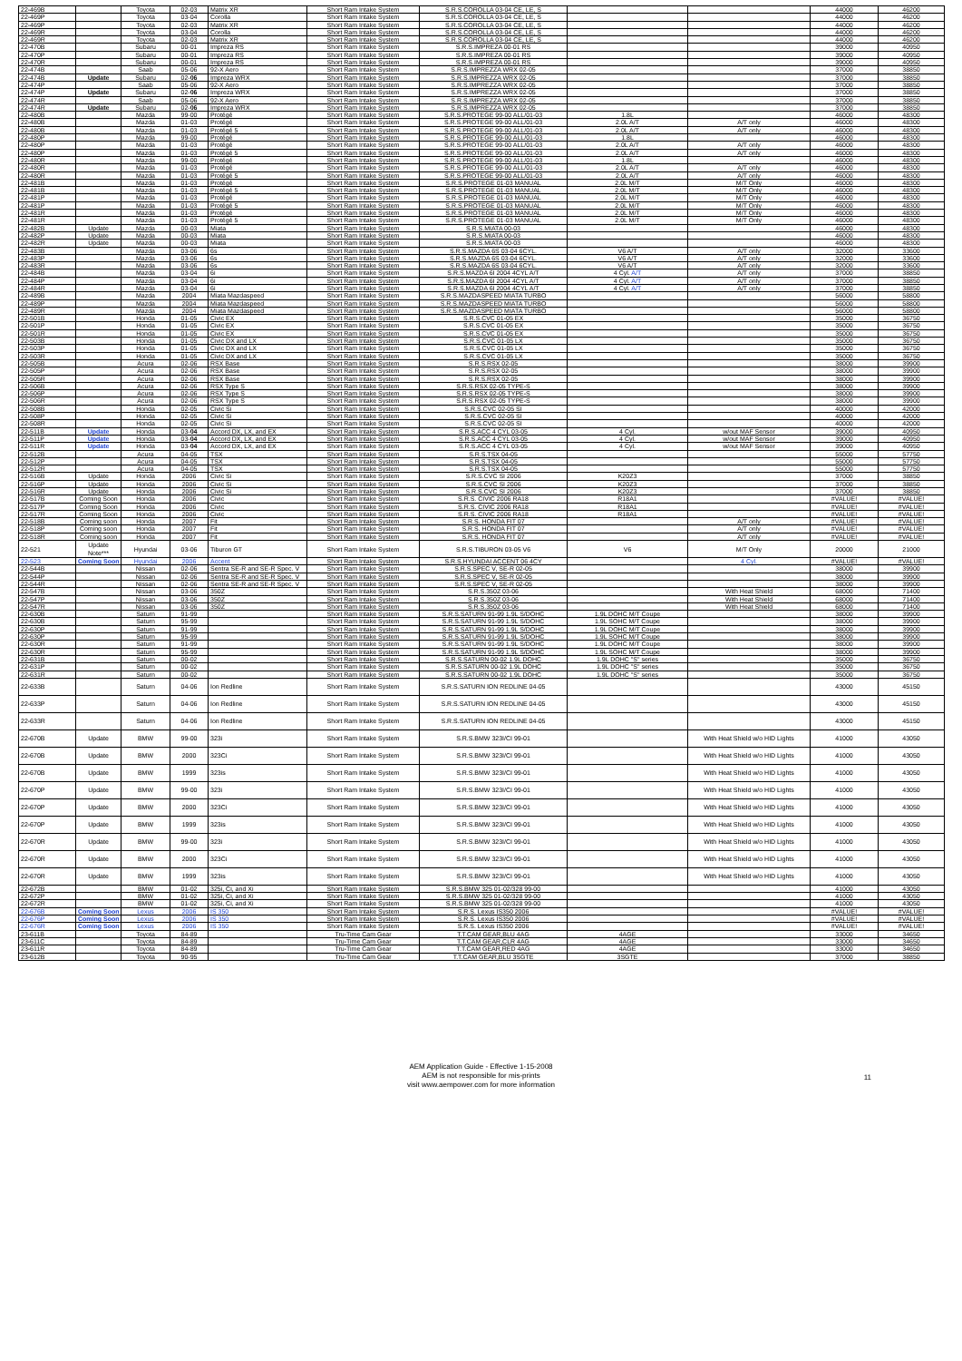| 22-469B | | Toyota | 02-03 | Matrix XR | Short Ram Intake System | S.R.S.COROLLA 03-04 CE, LE, S | | | 44000 | 46200 |
| 22-469P | | Toyota | 03-04 | Corolla | Short Ram Intake System | S.R.S.COROLLA 03-04 CE, LE, S | | | 44000 | 46200 |
| 22-469P | | Toyota | 02-03 | Matrix XR | Short Ram Intake System | S.R.S.COROLLA 03-04 CE, LE, S | | | 44000 | 46200 |
| 22-469R | | Toyota | 03-04 | Corolla | Short Ram Intake System | S.R.S.COROLLA 03-04 CE, LE, S | | | 44000 | 46200 |
| 22-469R | | Toyota | 02-03 | Matrix XR | Short Ram Intake System | S.R.S.COROLLA 03-04 CE, LE, S | | | 44000 | 46200 |
| 22-470B | | Subaru | 00-01 | Impreza RS | Short Ram Intake System | S.R.S.IMPREZA 00-01 RS | | | 39000 | 40950 |
| 22-470P | | Subaru | 00-01 | Impreza RS | Short Ram Intake System | S.R.S.IMPREZA 00-01 RS | | | 39000 | 40950 |
| 22-470R | | Subaru | 00-01 | Impreza RS | Short Ram Intake System | S.R.S.IMPREZA 00-01 RS | | | 39000 | 40950 |
| 22-474B | | Saab | 05-06 | 92-X Aero | Short Ram Intake System | S.R.S.IMPREZZA WRX 02-05 | | | 37000 | 38850 |
| 22-474B | Update | Subaru | 02- 06 | Impreza WRX | Short Ram Intake System | S.R.S.IMPREZZA WRX 02-05 | | | 37000 | 38850 |
| 22-474P | | Saab | 05-06 | 92-X Aero | Short Ram Intake System | S.R.S.IMPREZZA WRX 02-05 | | | 37000 | 38850 |
| 22-474P | Update | Subaru | 02- 06 | Impreza WRX | Short Ram Intake System | S.R.S.IMPREZZA WRX 02-05 | | | 37000 | 38850 |
| 22-474R | | Saab | 05-06 | 92-X Aero | Short Ram Intake System | S.R.S.IMPREZZA WRX 02-05 | | | 37000 | 38850 |
| 22-474R | Update | Subaru | 02- 06 | Impreza WRX | Short Ram Intake System | S.R.S.IMPREZZA WRX 02-05 | | | 37000 | 38850 |
| 22-480B | | Mazda | 99-00 | Protégé | Short Ram Intake System | S.R.S.PROTEGE 99-00 ALL/01-03 | 1.8L | | 46000 | 48300 |
| 22-480B | | Mazda | 01-03 | Protégé | Short Ram Intake System | S.R.S.PROTEGE 99-00 ALL/01-03 | 2.0L A/T | A/T only | 46000 | 48300 |
| 22-480B | | Mazda | 01-03 | Protégé 5 | Short Ram Intake System | S.R.S.PROTEGE 99-00 ALL/01-03 | 2.0L A/T | A/T only | 46000 | 48300 |
| 22-480P | | Mazda | 99-00 | Protégé | Short Ram Intake System | S.R.S.PROTEGE 99-00 ALL/01-03 | 1.8L | | 46000 | 48300 |
| 22-480P | | Mazda | 01-03 | Protégé | Short Ram Intake System | S.R.S.PROTEGE 99-00 ALL/01-03 | 2.0L A/T | A/T only | 46000 | 48300 |
| 22-480P | | Mazda | 01-03 | Protégé 5 | Short Ram Intake System | S.R.S.PROTEGE 99-00 ALL/01-03 | 2.0L A/T | A/T only | 46000 | 48300 |
| 22-480R | | Mazda | 99-00 | Protégé | Short Ram Intake System | S.R.S.PROTEGE 99-00 ALL/01-03 | 1.8L | | 46000 | 48300 |
| 22-480R | | Mazda | 01-03 | Protégé | Short Ram Intake System | S.R.S.PROTEGE 99-00 ALL/01-03 | 2.0L A/T | A/T only | 46000 | 48300 |
| 22-480R | | Mazda | 01-03 | Protégé 5 | Short Ram Intake System | S.R.S.PROTEGE 99-00 ALL/01-03 | 2.0L A/T | A/T only | 46000 | 48300 |
| 22-481B | | Mazda | 01-03 | Protégé | Short Ram Intake System | S.R.S.PROTEGE 01-03 MANUAL | 2.0L M/T | M/T Only | 46000 | 48300 |
| 22-481B | | Mazda | 01-03 | Protégé 5 | Short Ram Intake System | S.R.S.PROTEGE 01-03 MANUAL | 2.0L M/T | M/T Only | 46000 | 48300 |
| 22-481P | | Mazda | 01-03 | Protégé | Short Ram Intake System | S.R.S.PROTEGE 01-03 MANUAL | 2.0L M/T | M/T Only | 46000 | 48300 |
| 22-481P | | Mazda | 01-03 | Protégé 5 | Short Ram Intake System | S.R.S.PROTEGE 01-03 MANUAL | 2.0L M/T | M/T Only | 46000 | 48300 |
| 22-481R | | Mazda | 01-03 | Protégé | Short Ram Intake System | S.R.S.PROTEGE 01-03 MANUAL | 2.0L M/T | M/T Only | 46000 | 48300 |
| 22-481R | | Mazda | 01-03 | Protégé 5 | Short Ram Intake System | S.R.S.PROTEGE 01-03 MANUAL | 2.0L M/T | M/T Only | 46000 | 48300 |
| 22-482B | Update | Mazda | 00-03 | Miata | Short Ram Intake System | S.R.S.MIATA 00-03 | | | 46000 | 48300 |
| 22-482P | Update | Mazda | 00-03 | Miata | Short Ram Intake System | S.R.S.MIATA 00-03 | | | 46000 | 48300 |
| 22-482R | Update | Mazda | 00-03 | Miata | Short Ram Intake System | S.R.S.MIATA 00-03 | | | 46000 | 48300 |
| 22-483B | | Mazda | 03-06 | 6s | Short Ram Intake System | S.R.S.MAZDA 6S 03-04 6CYL. | V6 A/T | A/T only | 32000 | 33600 |
| 22-483P | | Mazda | 03-06 | 6s | Short Ram Intake System | S.R.S.MAZDA 6S 03-04 6CYL. | V6 A/T | A/T only | 32000 | 33600 |
| 22-483R | | Mazda | 03-06 | 6s | Short Ram Intake System | S.R.S.MAZDA 6S 03-04 6CYL. | V6 A/T | A/T only | 32000 | 33600 |
| 22-484B | | Mazda | 03-04 | 6i | Short Ram Intake System | S.R.S.MAZDA 6I 2004 4CYL A/T | 4 Cyl. A/T | A/T only | 37000 | 38850 |
| 22-484P | | Mazda | 03-04 | 6i | Short Ram Intake System | S.R.S.MAZDA 6I 2004 4CYL A/T | 4 Cyl. A/T | A/T only | 37000 | 38850 |
| 22-484R | | Mazda | 03-04 | 6i | Short Ram Intake System | S.R.S.MAZDA 6I 2004 4CYL A/T | 4 Cyl. A/T | A/T only | 37000 | 38850 |
| 22-489B | | Mazda | 2004 | Miata Mazdaspeed | Short Ram Intake System | S.R.S.MAZDASPEED MIATA TURBO | | | 56000 | 58800 |
| 22-489P | | Mazda | 2004 | Miata Mazdaspeed | Short Ram Intake System | S.R.S.MAZDASPEED MIATA TURBO | | | 56000 | 58800 |
| 22-489R | | Mazda | 2004 | Miata Mazdaspeed | Short Ram Intake System | S.R.S.MAZDASPEED MIATA TURBO | | | 56000 | 58800 |
| 22-501B | | Honda | 01-05 | Civic EX | Short Ram Intake System | S.R.S.CVC 01-05 EX | | | 35000 | 36750 |
| 22-501P | | Honda | 01-05 | Civic EX | Short Ram Intake System | S.R.S.CVC 01-05 EX | | | 35000 | 36750 |
| 22-501R | | Honda | 01-05 | Civic EX | Short Ram Intake System | S.R.S.CVC 01-05 EX | | | 35000 | 36750 |
| 22-503B | | Honda | 01-05 | Civic DX and LX | Short Ram Intake System | S.R.S.CVC 01-05 LX | | | 35000 | 36750 |
| 22-503P | | Honda | 01-05 | Civic DX and LX | Short Ram Intake System | S.R.S.CVC 01-05 LX | | | 35000 | 36750 |
| 22-503R | | Honda | 01-05 | Civic DX and LX | Short Ram Intake System | S.R.S.CVC 01-05 LX | | | 35000 | 36750 |
| 22-505B | | Acura | 02-06 | RSX Base | Short Ram Intake System | S.R.S.RSX 02-05 | | | 38000 | 39900 |
| 22-505P | | Acura | 02-06 | RSX Base | Short Ram Intake System | S.R.S.RSX 02-05 | | | 38000 | 39900 |
| 22-505R | | Acura | 02-06 | RSX Base | Short Ram Intake System | S.R.S.RSX 02-05 | | | 38000 | 39900 |
| 22-506B | | Acura | 02-06 | RSX Type S | Short Ram Intake System | S.R.S.RSX 02-05 TYPE-S | | | 38000 | 39900 |
| 22-506P | | Acura | 02-06 | RSX Type S | Short Ram Intake System | S.R.S.RSX 02-05 TYPE-S | | | 38000 | 39900 |
| 22-506R | | Acura | 02-06 | RSX Type S | Short Ram Intake System | S.R.S.RSX 02-05 TYPE-S | | | 38000 | 39900 |
| 22-508B | | Honda | 02-05 | Civic Si | Short Ram Intake System | S.R.S.CVC 02-05 SI | | | 40000 | 42000 |
| 22-508P | | Honda | 02-05 | Civic Si | Short Ram Intake System | S.R.S.CVC 02-05 SI | | | 40000 | 42000 |
| 22-508R | | Honda | 02-05 | Civic Si | Short Ram Intake System | S.R.S.CVC 02-05 SI | | | 40000 | 42000 |
| 22-511B | Update | Honda | 03- 04 | Accord DX, LX, and EX | Short Ram Intake System | S.R.S.ACC 4 CYL 03-05 | 4 Cyl. | w/out MAF Sensor | 39000 | 40950 |
| 22-511P | Update | Honda | 03- 04 | Accord DX, LX, and EX | Short Ram Intake System | S.R.S.ACC 4 CYL 03-05 | 4 Cyl. | w/out MAF Sensor | 39000 | 40950 |
| 22-511R | Update | Honda | 03- 04 | Accord DX, LX, and EX | Short Ram Intake System | S.R.S.ACC 4 CYL 03-05 | 4 Cyl. | w/out MAF Sensor | 39000 | 40950 |
| 22-512B | | Acura | 04-05 | TSX | Short Ram Intake System | S.R.S.TSX 04-05 | | | 55000 | 57750 |
| 22-512P | | Acura | 04-05 | TSX | Short Ram Intake System | S.R.S.TSX 04-05 | | | 55000 | 57750 |
| 22-512R | | Acura | 04-05 | TSX | Short Ram Intake System | S.R.S.TSX 04-05 | | | 55000 | 57750 |
| 22-516B | Update | Honda | 2006 | Civic Si | Short Ram Intake System | S.R.S.CVC SI 2006 | K20Z3 | | 37000 | 38850 |
| 22-516P | Update | Honda | 2006 | Civic Si | Short Ram Intake System | S.R.S.CVC SI 2006 | K20Z3 | | 37000 | 38850 |
| 22-516R | Update | Honda | 2006 | Civic Si | Short Ram Intake System | S.R.S.CVC SI 2006 | K20Z3 | | 37000 | 38850 |
| 22-517B | Coming Soon | Honda | 2006 | Civic | Short Ram Intake System | S.R.S. CIVIC 2006 RA18 | R18A1 | | #VALUE! | #VALUE! |
| 22-517P | Coming Soon | Honda | 2006 | Civic | Short Ram Intake System | S.R.S. CIVIC 2006 RA18 | R18A1 | | #VALUE! | #VALUE! |
| 22-517R | Coming Soon | Honda | 2006 | Civic | Short Ram Intake System | S.R.S. CIVIC 2006 RA18 | R18A1 | | #VALUE! | #VALUE! |
| 22-518B | Coming soon | Honda | 2007 | Fit | Short Ram Intake System | S.R.S. HONDA FIT 07 | | A/T only | #VALUE! | #VALUE! |
| 22-518P | Coming soon | Honda | 2007 | Fit | Short Ram Intake System | S.R.S. HONDA FIT 07 | | A/T only | #VALUE! | #VALUE! |
| 22-518R | Coming soon | Honda | 2007 | Fit | Short Ram Intake System | S.R.S. HONDA FIT 07 | | A/T only | #VALUE! | #VALUE! |
| 22-521 | Update Note*** | Hyundai | 03-06 | Tiburon GT | Short Ram Intake System | S.R.S.TIBURON 03-05 V6 | V6 | M/T Only | 20000 | 21000 |
| 22-523 | Coming Soon | Hyundai | 2006 | Accent | Short Ram Intake System | S.R.S.HYUNDAI ACCENT 06 4CY | | 4 Cyl. | #VALUE! | #VALUE! |
| 22-544B | | Nissan | 02-06 | Sentra SE-R and SE-R Spec. V | Short Ram Intake System | S.R.S.SPEC V, SE-R 02-05 | | | 38000 | 39900 |
| 22-544P | | Nissan | 02-06 | Sentra SE-R and SE-R Spec. V | Short Ram Intake System | S.R.S.SPEC V, SE-R 02-05 | | | 38000 | 39900 |
| 22-544R | | Nissan | 02-06 | Sentra SE-R and SE-R Spec. V | Short Ram Intake System | S.R.S.SPEC V, SE-R 02-05 | | | 38000 | 39900 |
| 22-547B | | Nissan | 03-06 | 350Z | Short Ram Intake System | S.R.S.350Z 03-06 | | With Heat Shield | 68000 | 71400 |
| 22-547P | | Nissan | 03-06 | 350Z | Short Ram Intake System | S.R.S.350Z 03-06 | | With Heat Shield | 68000 | 71400 |
| 22-547R | | Nissan | 03-06 | 350Z | Short Ram Intake System | S.R.S.350Z 03-06 | | With Heat Shield | 68000 | 71400 |
| 22-630B | | Saturn | 91-99 | | Short Ram Intake System | S.R.S.SATURN 91-99 1.9L S/DOHC | 1.9L DOHC M/T Coupe | | 38000 | 39900 |
| 22-630B | | Saturn | 95-99 | | Short Ram Intake System | S.R.S.SATURN 91-99 1.9L S/DOHC | 1.9L SOHC M/T Coupe | | 38000 | 39900 |
| 22-630P | | Saturn | 91-99 | | Short Ram Intake System | S.R.S.SATURN 91-99 1.9L S/DOHC | 1.9L DOHC M/T Coupe | | 38000 | 39900 |
| 22-630P | | Saturn | 95-99 | | Short Ram Intake System | S.R.S.SATURN 91-99 1.9L S/DOHC | 1.9L SOHC M/T Coupe | | 38000 | 39900 |
| 22-630R | | Saturn | 91-99 | | Short Ram Intake System | S.R.S.SATURN 91-99 1.9L S/DOHC | 1.9L DOHC M/T Coupe | | 38000 | 39900 |
| 22-630R | | Saturn | 95-99 | | Short Ram Intake System | S.R.S.SATURN 91-99 1.9L S/DOHC | 1.9L SOHC M/T Coupe | | 38000 | 39900 |
| 22-631B | | Saturn | 00-02 | | Short Ram Intake System | S.R.S.SATURN 00-02 1.9L DOHC | 1.9L DOHC "S" series | | 35000 | 36750 |
| 22-631P | | Saturn | 00-02 | | Short Ram Intake System | S.R.S.SATURN 00-02 1.9L DOHC | 1.9L DOHC "S" series | | 35000 | 36750 |
| 22-631R | | Saturn | 00-02 | | Short Ram Intake System | S.R.S.SATURN 00-02 1.9L DOHC | 1.9L DOHC "S" series | | 35000 | 36750 |
| 22-633B | | Saturn | 04-06 | Ion Redline | Short Ram Intake System | S.R.S.SATURN ION REDLINE 04-05 | | | 43000 | 45150 |
| 22-633P | | Saturn | 04-06 | Ion Redline | Short Ram Intake System | S.R.S.SATURN ION REDLINE 04-05 | | | 43000 | 45150 |
| 22-633R | | Saturn | 04-06 | Ion Redline | Short Ram Intake System | S.R.S.SATURN ION REDLINE 04-05 | | | 43000 | 45150 |
| 22-670B | Update | BMW | 99-00 | 323i | Short Ram Intake System | S.R.S.BMW 323I/CI 99-01 | | With Heat Shield w/o HID Lights | 41000 | 43050 |
| 22-670B | Update | BMW | 2000 | 323Ci | Short Ram Intake System | S.R.S.BMW 323I/CI 99-01 | | With Heat Shield w/o HID Lights | 41000 | 43050 |
| 22-670B | Update | BMW | 1999 | 323is | Short Ram Intake System | S.R.S.BMW 323I/CI 99-01 | | With Heat Shield w/o HID Lights | 41000 | 43050 |
| 22-670P | Update | BMW | 99-00 | 323i | Short Ram Intake System | S.R.S.BMW 323I/CI 99-01 | | With Heat Shield w/o HID Lights | 41000 | 43050 |
| 22-670P | Update | BMW | 2000 | 323Ci | Short Ram Intake System | S.R.S.BMW 323I/CI 99-01 | | With Heat Shield w/o HID Lights | 41000 | 43050 |
| 22-670P | Update | BMW | 1999 | 323is | Short Ram Intake System | S.R.S.BMW 323I/CI 99-01 | | With Heat Shield w/o HID Lights | 41000 | 43050 |
| 22-670R | Update | BMW | 99-00 | 323i | Short Ram Intake System | S.R.S.BMW 323I/CI 99-01 | | With Heat Shield w/o HID Lights | 41000 | 43050 |
| 22-670R | Update | BMW | 2000 | 323Ci | Short Ram Intake System | S.R.S.BMW 323I/CI 99-01 | | With Heat Shield w/o HID Lights | 41000 | 43050 |
| 22-670R | Update | BMW | 1999 | 323is | Short Ram Intake System | S.R.S.BMW 323I/CI 99-01 | | With Heat Shield w/o HID Lights | 41000 | 43050 |
| 22-672B | | BMW | 01-02 | 325i, Ci, and Xi | Short Ram Intake System | S.R.S.BMW 325 01-02/328 99-00 | | | 41000 | 43050 |
| 22-672P | | BMW | 01-02 | 325i, Ci, and Xi | Short Ram Intake System | S.R.S.BMW 325 01-02/328 99-00 | | | 41000 | 43050 |
| 22-672R | | BMW | 01-02 | 325i, Ci, and Xi | Short Ram Intake System | S.R.S.BMW 325 01-02/328 99-00 | | | 41000 | 43050 |
| 22-676B | Coming Soon | Lexus | 2006 | IS 350 | Short Ram Intake System | S.R.S. Lexus IS350 2006 | | | #VALUE! | #VALUE! |
| 22-676P | Coming Soon | Lexus | 2006 | IS 350 | Short Ram Intake System | S.R.S. Lexus IS350 2006 | | | #VALUE! | #VALUE! |
| 22-676R | Coming Soon | Lexus | 2006 | IS 350 | Short Ram Intake System | S.R.S. Lexus IS350 2006 | | | #VALUE! | #VALUE! |
| 23-611B | | Toyota | 84-89 | | Tru-Time Cam Gear | T.T.CAM GEAR,BLU 4AG | 4AGE | | 33000 | 34650 |
| 23-611C | | Toyota | 84-89 | | Tru-Time Cam Gear | T.T.CAM GEAR,CLR 4AG | 4AGE | | 33000 | 34650 |
| 23-611R | | Toyota | 84-89 | | Tru-Time Cam Gear | T.T.CAM GEAR,RED 4AG | 4AGE | | 33000 | 34650 |
| 23-612B | | Toyota | 90-95 | | Tru-Time Cam Gear | T.T.CAM GEAR,BLU 3SGTE | 3SGTE | | 37000 | 38850 |
AEM Application Guide - Effective 1-15-2008
AEM is not responsible for mis-prints
visit www.aempower.com for more information
11